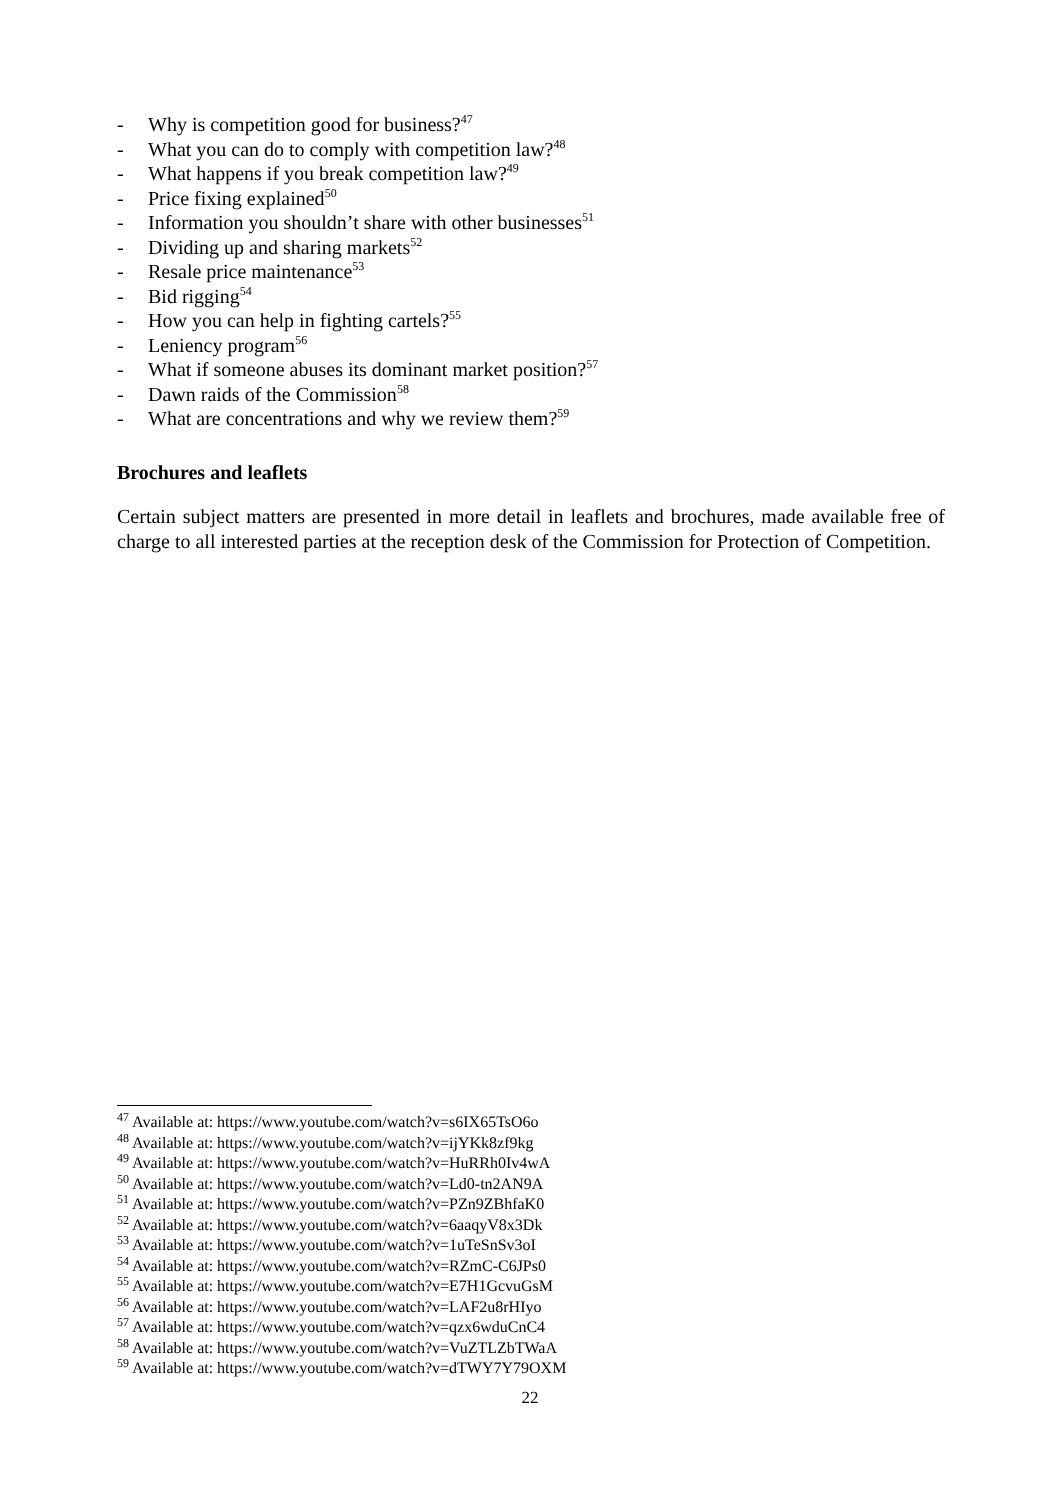- Why is competition good for business?<sup>47</sup>
- What you can do to comply with competition law?<sup>48</sup>
- What happens if you break competition law?<sup>49</sup>
- Price fixing explained<sup>50</sup>
- Information you shouldn’t share with other businesses<sup>51</sup>
- Dividing up and sharing markets<sup>52</sup>
- Resale price maintenance<sup>53</sup>
- Bid rigging<sup>54</sup>
- How you can help in fighting cartels?<sup>55</sup>
- Leniency program<sup>56</sup>
- What if someone abuses its dominant market position?<sup>57</sup>
- Dawn raids of the Commission<sup>58</sup>
- What are concentrations and why we review them?<sup>59</sup>
Brochures and leaflets
Certain subject matters are presented in more detail in leaflets and brochures, made available free of charge to all interested parties at the reception desk of the Commission for Protection of Competition.
<sup>47</sup> Available at: https://www.youtube.com/watch?v=s6IX65TsO6o
<sup>48</sup> Available at: https://www.youtube.com/watch?v=ijYKk8zf9kg
<sup>49</sup> Available at: https://www.youtube.com/watch?v=HuRRh0Iv4wA
<sup>50</sup> Available at: https://www.youtube.com/watch?v=Ld0-tn2AN9A
<sup>51</sup> Available at: https://www.youtube.com/watch?v=PZn9ZBhfaK0
<sup>52</sup> Available at: https://www.youtube.com/watch?v=6aaqyV8x3Dk
<sup>53</sup> Available at: https://www.youtube.com/watch?v=1uTeSnSv3oI
<sup>54</sup> Available at: https://www.youtube.com/watch?v=RZmC-C6JPs0
<sup>55</sup> Available at: https://www.youtube.com/watch?v=E7H1GcvuGsM
<sup>56</sup> Available at: https://www.youtube.com/watch?v=LAF2u8rHIyo
<sup>57</sup> Available at: https://www.youtube.com/watch?v=qzx6wduCnC4
<sup>58</sup> Available at: https://www.youtube.com/watch?v=VuZTLZbTWaA
<sup>59</sup> Available at: https://www.youtube.com/watch?v=dTWY7Y79OXM
22